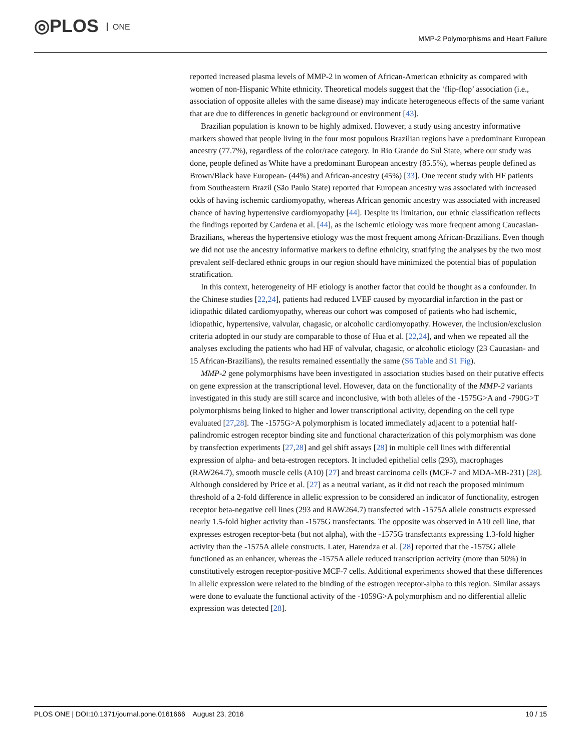◎PLOS ONE
MMP-2 Polymorphisms and Heart Failure
reported increased plasma levels of MMP-2 in women of African-American ethnicity as compared with women of non-Hispanic White ethnicity. Theoretical models suggest that the ‘flip-flop’ association (i.e., association of opposite alleles with the same disease) may indicate heterogeneous effects of the same variant that are due to differences in genetic background or environment [43].
Brazilian population is known to be highly admixed. However, a study using ancestry informative markers showed that people living in the four most populous Brazilian regions have a predominant European ancestry (77.7%), regardless of the color/race category. In Rio Grande do Sul State, where our study was done, people defined as White have a predominant European ancestry (85.5%), whereas people defined as Brown/Black have European- (44%) and African-ancestry (45%) [33]. One recent study with HF patients from Southeastern Brazil (São Paulo State) reported that European ancestry was associated with increased odds of having ischemic cardiomyopathy, whereas African genomic ancestry was associated with increased chance of having hypertensive cardiomyopathy [44]. Despite its limitation, our ethnic classification reflects the findings reported by Cardena et al. [44], as the ischemic etiology was more frequent among Caucasian-Brazilians, whereas the hypertensive etiology was the most frequent among African-Brazilians. Even though we did not use the ancestry informative markers to define ethnicity, stratifying the analyses by the two most prevalent self-declared ethnic groups in our region should have minimized the potential bias of population stratification.
In this context, heterogeneity of HF etiology is another factor that could be thought as a confounder. In the Chinese studies [22,24], patients had reduced LVEF caused by myocardial infarction in the past or idiopathic dilated cardiomyopathy, whereas our cohort was composed of patients who had ischemic, idiopathic, hypertensive, valvular, chagasic, or alcoholic cardiomyopathy. However, the inclusion/exclusion criteria adopted in our study are comparable to those of Hua et al. [22,24], and when we repeated all the analyses excluding the patients who had HF of valvular, chagasic, or alcoholic etiology (23 Caucasian- and 15 African-Brazilians), the results remained essentially the same (S6 Table and S1 Fig).
MMP-2 gene polymorphisms have been investigated in association studies based on their putative effects on gene expression at the transcriptional level. However, data on the functionality of the MMP-2 variants investigated in this study are still scarce and inconclusive, with both alleles of the -1575G>A and -790G>T polymorphisms being linked to higher and lower transcriptional activity, depending on the cell type evaluated [27,28]. The -1575G>A polymorphism is located immediately adjacent to a potential half-palindromic estrogen receptor binding site and functional characterization of this polymorphism was done by transfection experiments [27,28] and gel shift assays [28] in multiple cell lines with differential expression of alpha- and beta-estrogen receptors. It included epithelial cells (293), macrophages (RAW264.7), smooth muscle cells (A10) [27] and breast carcinoma cells (MCF-7 and MDA-MB-231) [28]. Although considered by Price et al. [27] as a neutral variant, as it did not reach the proposed minimum threshold of a 2-fold difference in allelic expression to be considered an indicator of functionality, estrogen receptor beta-negative cell lines (293 and RAW264.7) transfected with -1575A allele constructs expressed nearly 1.5-fold higher activity than -1575G transfectants. The opposite was observed in A10 cell line, that expresses estrogen receptor-beta (but not alpha), with the -1575G transfectants expressing 1.3-fold higher activity than the -1575A allele constructs. Later, Harendza et al. [28] reported that the -1575G allele functioned as an enhancer, whereas the -1575A allele reduced transcription activity (more than 50%) in constitutively estrogen receptor-positive MCF-7 cells. Additional experiments showed that these differences in allelic expression were related to the binding of the estrogen receptor-alpha to this region. Similar assays were done to evaluate the functional activity of the -1059G>A polymorphism and no differential allelic expression was detected [28].
PLOS ONE | DOI:10.1371/journal.pone.0161666 August 23, 2016 10 / 15